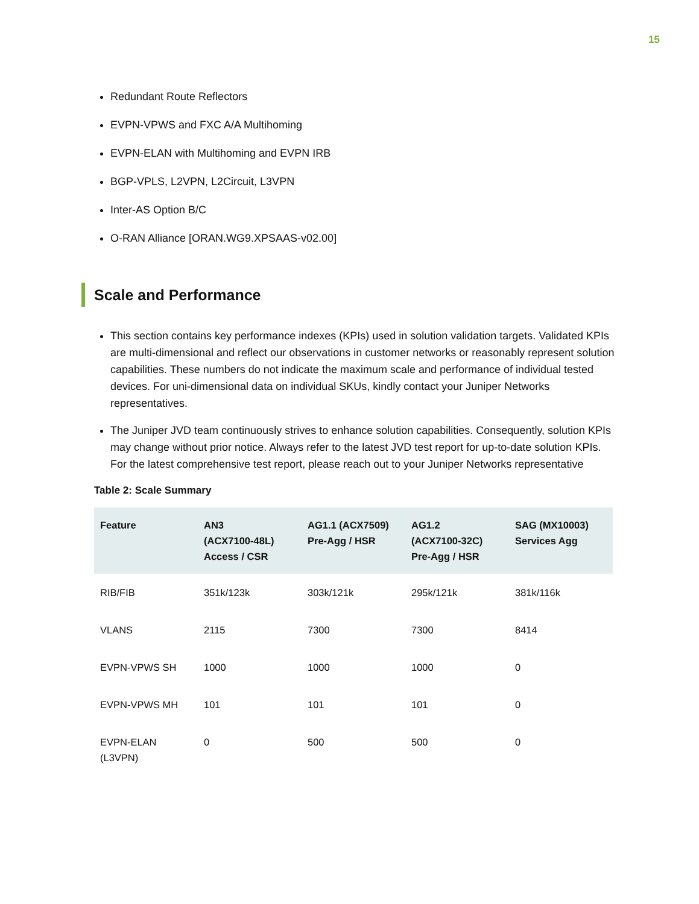15
Redundant Route Reflectors
EVPN-VPWS and FXC A/A Multihoming
EVPN-ELAN with Multihoming and EVPN IRB
BGP-VPLS, L2VPN, L2Circuit, L3VPN
Inter-AS Option B/C
O-RAN Alliance [ORAN.WG9.XPSAAS-v02.00]
Scale and Performance
This section contains key performance indexes (KPIs) used in solution validation targets. Validated KPIs are multi-dimensional and reflect our observations in customer networks or reasonably represent solution capabilities. These numbers do not indicate the maximum scale and performance of individual tested devices. For uni-dimensional data on individual SKUs, kindly contact your Juniper Networks representatives.
The Juniper JVD team continuously strives to enhance solution capabilities. Consequently, solution KPIs may change without prior notice. Always refer to the latest JVD test report for up-to-date solution KPIs. For the latest comprehensive test report, please reach out to your Juniper Networks representative
Table 2: Scale Summary
| Feature | AN3 (ACX7100-48L) Access / CSR | AG1.1 (ACX7509) Pre-Agg / HSR | AG1.2 (ACX7100-32C) Pre-Agg / HSR | SAG (MX10003) Services Agg |
| --- | --- | --- | --- | --- |
| RIB/FIB | 351k/123k | 303k/121k | 295k/121k | 381k/116k |
| VLANS | 2115 | 7300 | 7300 | 8414 |
| EVPN-VPWS SH | 1000 | 1000 | 1000 | 0 |
| EVPN-VPWS MH | 101 | 101 | 101 | 0 |
| EVPN-ELAN (L3VPN) | 0 | 500 | 500 | 0 |